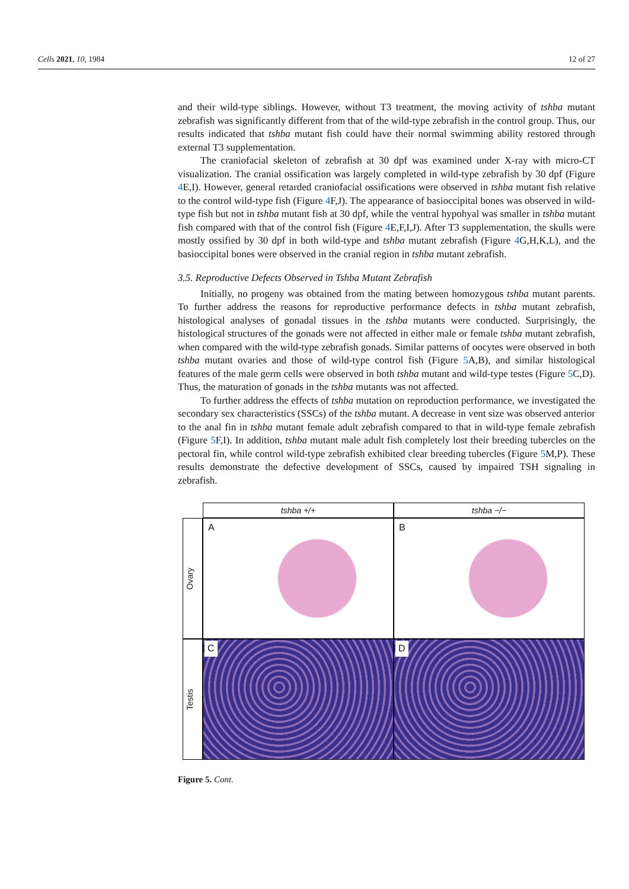Cells 2021, 10, 1984 12 of 27
and their wild-type siblings. However, without T3 treatment, the moving activity of tshba mutant zebrafish was significantly different from that of the wild-type zebrafish in the control group. Thus, our results indicated that tshba mutant fish could have their normal swimming ability restored through external T3 supplementation.
The craniofacial skeleton of zebrafish at 30 dpf was examined under X-ray with micro-CT visualization. The cranial ossification was largely completed in wild-type zebrafish by 30 dpf (Figure 4 E,I). However, general retarded craniofacial ossifications were observed in tshba mutant fish relative to the control wild-type fish (Figure 4 F,J). The appearance of basioccipital bones was observed in wild-type fish but not in tshba mutant fish at 30 dpf, while the ventral hypohyal was smaller in tshba mutant fish compared with that of the control fish (Figure 4 E,F,I,J). After T3 supplementation, the skulls were mostly ossified by 30 dpf in both wild-type and tshba mutant zebrafish (Figure 4 G,H,K,L), and the basioccipital bones were observed in the cranial region in tshba mutant zebrafish.
3.5. Reproductive Defects Observed in Tshba Mutant Zebrafish
Initially, no progeny was obtained from the mating between homozygous tshba mutant parents. To further address the reasons for reproductive performance defects in tshba mutant zebrafish, histological analyses of gonadal tissues in the tshba mutants were conducted. Surprisingly, the histological structures of the gonads were not affected in either male or female tshba mutant zebrafish, when compared with the wild-type zebrafish gonads. Similar patterns of oocytes were observed in both tshba mutant ovaries and those of wild-type control fish (Figure 5 A,B), and similar histological features of the male germ cells were observed in both tshba mutant and wild-type testes (Figure 5 C,D). Thus, the maturation of gonads in the tshba mutants was not affected.
To further address the effects of tshba mutation on reproduction performance, we investigated the secondary sex characteristics (SSCs) of the tshba mutant. A decrease in vent size was observed anterior to the anal fin in tshba mutant female adult zebrafish compared to that in wild-type female zebrafish (Figure 5 F,I). In addition, tshba mutant male adult fish completely lost their breeding tubercles on the pectoral fin, while control wild-type zebrafish exhibited clear breeding tubercles (Figure 5 M,P). These results demonstrate the defective development of SSCs, caused by impaired TSH signaling in zebrafish.
tshba +/+
tshba −/−
Ovary
A
B
Testis
C
D
Figure 5. Cont.